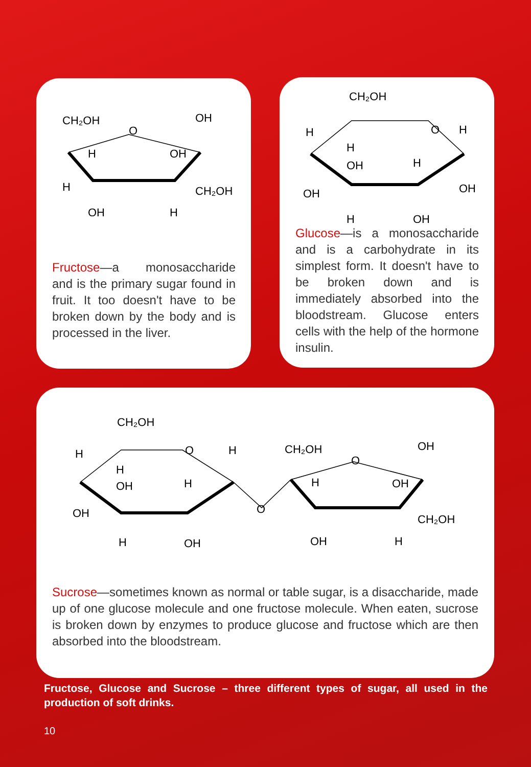CH₂OH
OH
O
H
OH
H
CH₂OH
OH
H
Fructose—a monosaccharide and is the primary sugar found in fruit. It too doesn't have to be broken down by the body and is processed in the liver.
CH₂OH
H
O
H
H
OH
H
OH
OH
H
OH
Glucose—is a monosaccharide and is a carbohydrate in its simplest form. It doesn't have to be broken down and is immediately absorbed into the bloodstream. Glucose enters cells with the help of the hormone insulin.
CH₂OH
H
O
H
H
OH
H
OH
O
H
OH
CH₂OH
OH
O
H
OH
CH₂OH
OH
H
Sucrose—sometimes known as normal or table sugar, is a disaccharide, made up of one glucose molecule and one fructose molecule. When eaten, sucrose is broken down by enzymes to produce glucose and fructose which are then absorbed into the bloodstream.
Fructose, Glucose and Sucrose – three different types of sugar, all used in the production of soft drinks.
10